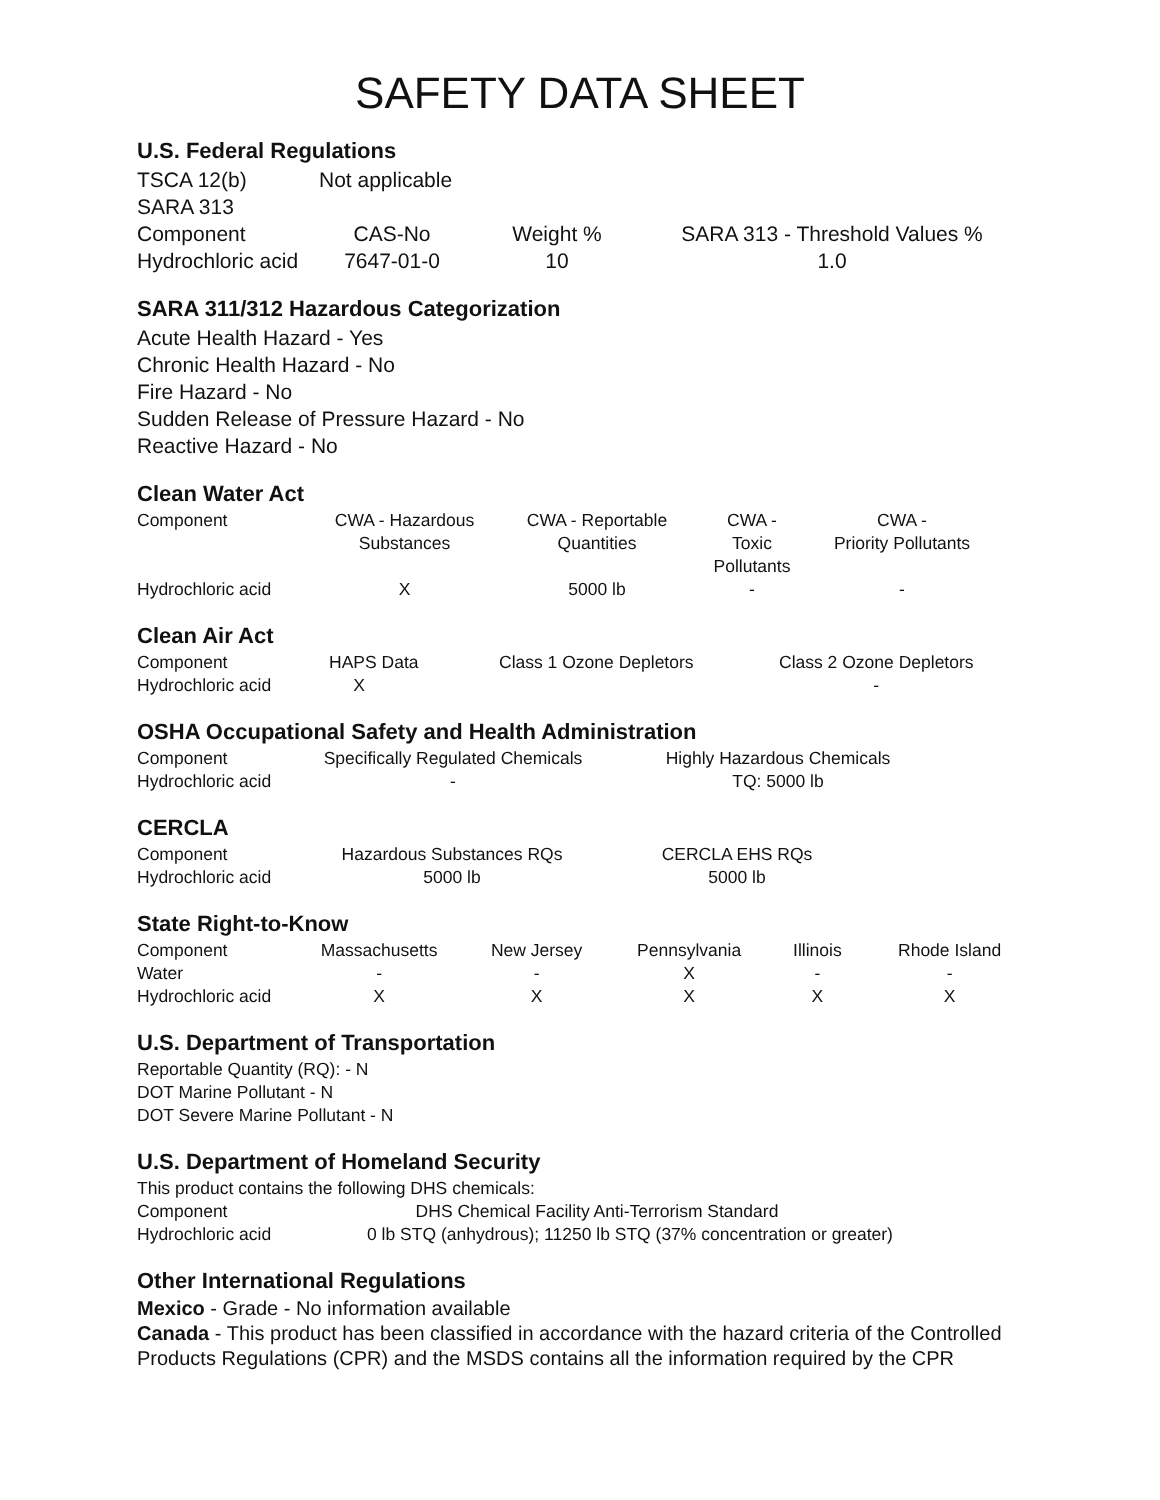SAFETY DATA SHEET
U.S. Federal Regulations
| TSCA 12(b) | Not applicable |
| SARA 313 | |
| Component | CAS-No | Weight % | SARA 313 - Threshold Values % |
| Hydrochloric acid | 7647-01-0 | 10 | 1.0 |
SARA 311/312 Hazardous Categorization
Acute Health Hazard - Yes
Chronic Health Hazard - No
Fire Hazard - No
Sudden Release of Pressure Hazard - No
Reactive Hazard - No
Clean Water Act
| Component | CWA - Hazardous Substances | CWA - Reportable Quantities | CWA - Toxic Pollutants | CWA - Priority Pollutants |
| Hydrochloric acid | X | 5000 lb | - | - |
Clean Air Act
| Component | HAPS Data | Class 1 Ozone Depletors | Class 2 Ozone Depletors |
| Hydrochloric acid | X | | - |
OSHA Occupational Safety and Health Administration
| Component | Specifically Regulated Chemicals | Highly Hazardous Chemicals |
| Hydrochloric acid | - | TQ: 5000 lb |
CERCLA
| Component | Hazardous Substances RQs | CERCLA EHS RQs |
| Hydrochloric acid | 5000 lb | 5000 lb |
State Right-to-Know
| Component | Massachusetts | New Jersey | Pennsylvania | Illinois | Rhode Island |
| Water | - | - | X | - | - |
| Hydrochloric acid | X | X | X | X | X |
U.S. Department of Transportation
Reportable Quantity (RQ): - N
DOT Marine Pollutant - N
DOT Severe Marine Pollutant - N
U.S. Department of Homeland Security
This product contains the following DHS chemicals:
| Component | DHS Chemical Facility Anti-Terrorism Standard |
| Hydrochloric acid | 0 lb STQ (anhydrous); 11250 lb STQ (37% concentration or greater) |
Other International Regulations
Mexico - Grade - No information available
Canada - This product has been classified in accordance with the hazard criteria of the Controlled Products Regulations (CPR) and the MSDS contains all the information required by the CPR